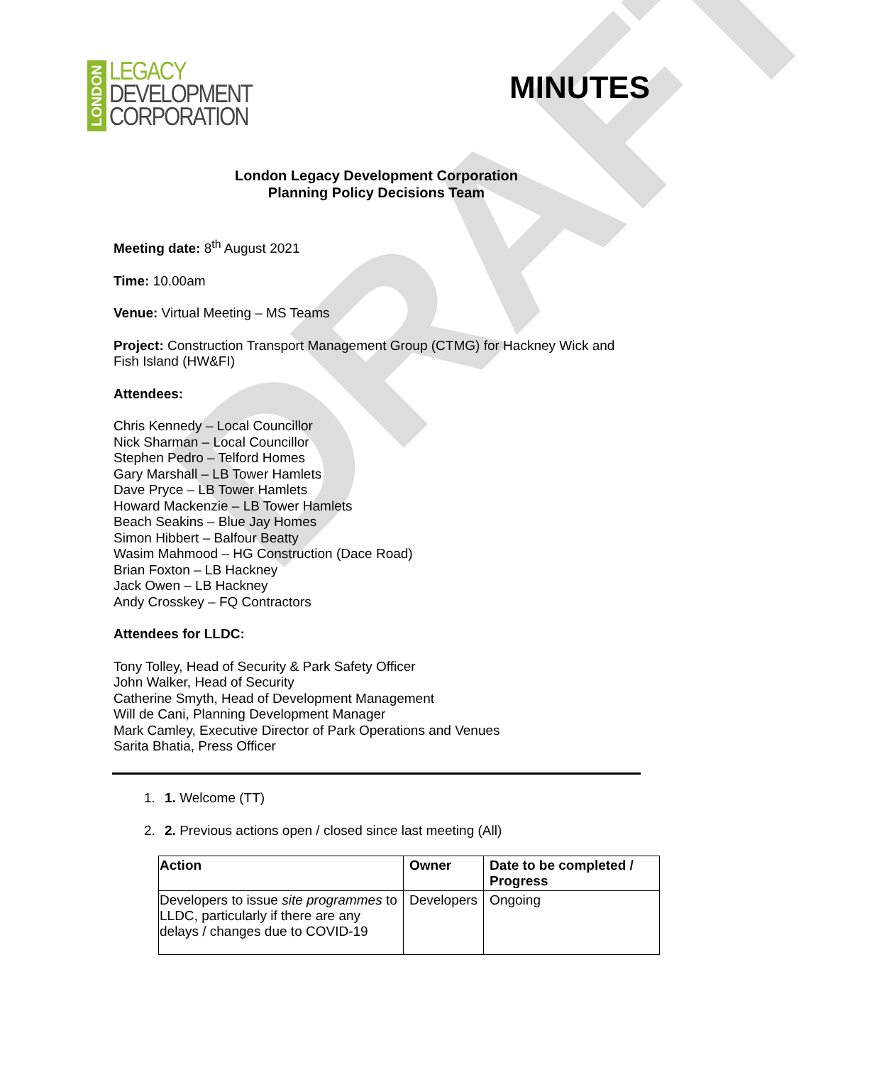DRAFT
LONDON
LEGACY
DEVELOPMENT
CORPORATION
MINUTES
London Legacy Development Corporation
Planning Policy Decisions Team
Meeting date: 8<sup>th</sup> August 2021
Time: 10.00am
Venue: Virtual Meeting – MS Teams
Project: Construction Transport Management Group (CTMG) for Hackney Wick and
Fish Island (HW&FI)
Attendees:
Chris Kennedy – Local Councillor
Nick Sharman – Local Councillor
Stephen Pedro – Telford Homes
Gary Marshall – LB Tower Hamlets
Dave Pryce – LB Tower Hamlets
Howard Mackenzie – LB Tower Hamlets
Beach Seakins – Blue Jay Homes
Simon Hibbert – Balfour Beatty
Wasim Mahmood – HG Construction (Dace Road)
Brian Foxton – LB Hackney
Jack Owen – LB Hackney
Andy Crosskey – FQ Contractors
Attendees for LLDC:
Tony Tolley, Head of Security & Park Safety Officer
John Walker, Head of Security
Catherine Smyth, Head of Development Management
Will de Cani, Planning Development Manager
Mark Camley, Executive Director of Park Operations and Venues
Sarita Bhatia, Press Officer
1. 1. Welcome (TT)
2. 2. Previous actions open / closed since last meeting (All)
| Action | Owner | Date to be completed / Progress |
| --- | --- | --- |
| Developers to issue site programmes to LLDC, particularly if there are any delays / changes due to COVID-19 | Developers | Ongoing |